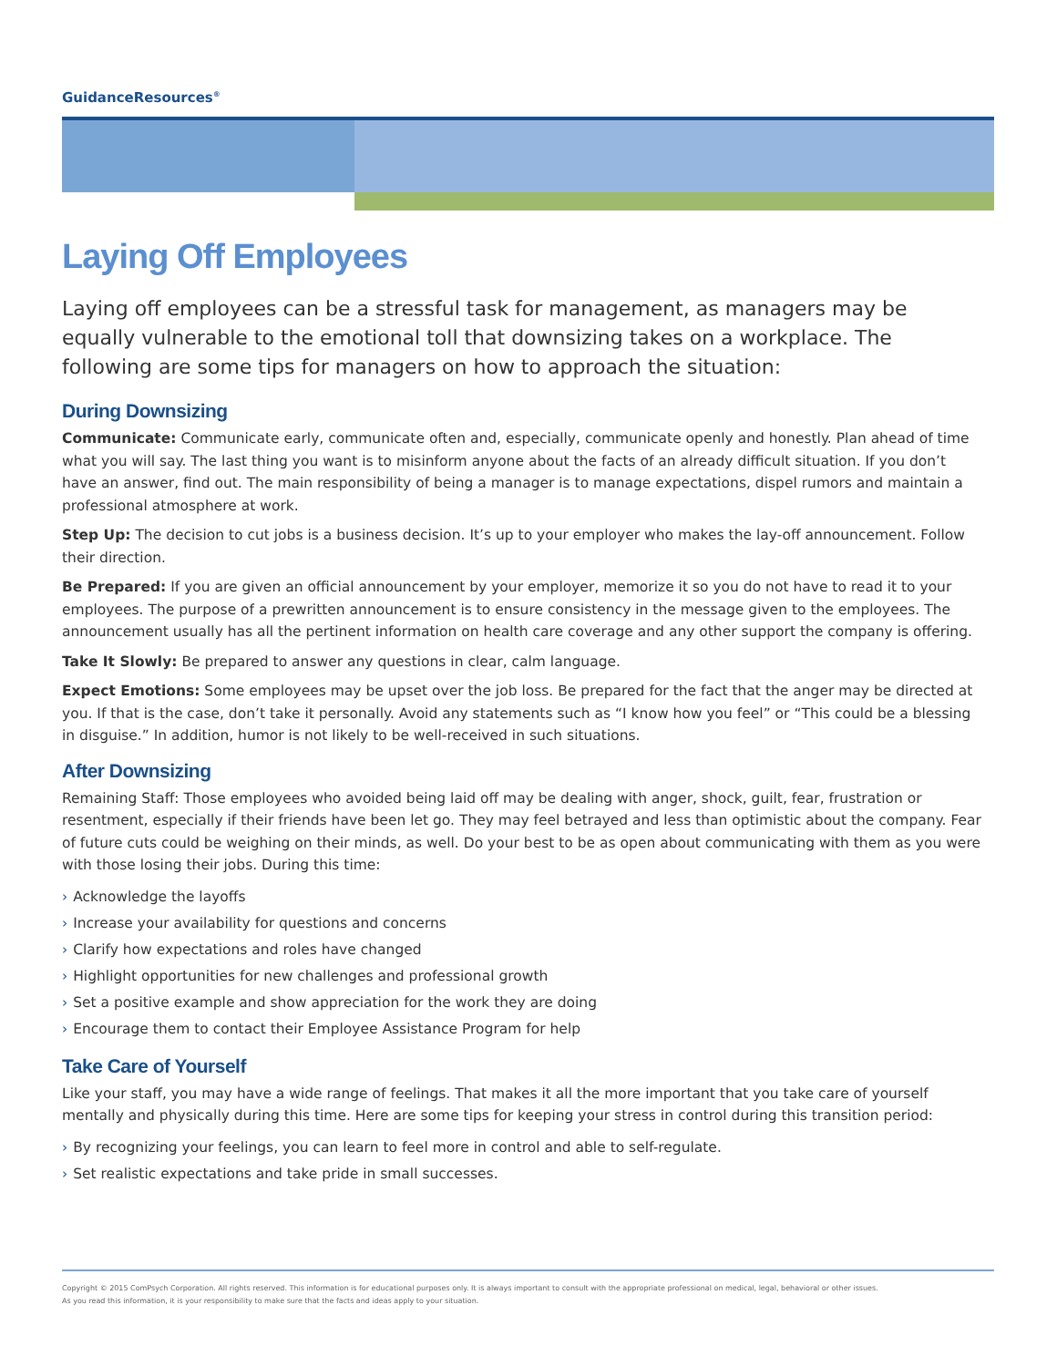GuidanceResources<sup>®</sup>
Laying Off Employees
Laying off employees can be a stressful task for management, as managers may be equally vulnerable to the emotional toll that downsizing takes on a workplace. The following are some tips for managers on how to approach the situation:
During Downsizing
Communicate: Communicate early, communicate often and, especially, communicate openly and honestly. Plan ahead of time what you will say. The last thing you want is to misinform anyone about the facts of an already difficult situation. If you don’t have an answer, find out. The main responsibility of being a manager is to manage expectations, dispel rumors and maintain a professional atmosphere at work.
Step Up: The decision to cut jobs is a business decision. It’s up to your employer who makes the lay-off announcement. Follow their direction.
Be Prepared: If you are given an official announcement by your employer, memorize it so you do not have to read it to your employees. The purpose of a prewritten announcement is to ensure consistency in the message given to the employees. The announcement usually has all the pertinent information on health care coverage and any other support the company is offering.
Take It Slowly: Be prepared to answer any questions in clear, calm language.
Expect Emotions: Some employees may be upset over the job loss. Be prepared for the fact that the anger may be directed at you. If that is the case, don’t take it personally. Avoid any statements such as “I know how you feel” or “This could be a blessing in disguise.” In addition, humor is not likely to be well-received in such situations.
After Downsizing
Remaining Staff: Those employees who avoided being laid off may be dealing with anger, shock, guilt, fear, frustration or resentment, especially if their friends have been let go. They may feel betrayed and less than optimistic about the company. Fear of future cuts could be weighing on their minds, as well. Do your best to be as open about communicating with them as you were with those losing their jobs. During this time:
› Acknowledge the layoffs
› Increase your availability for questions and concerns
› Clarify how expectations and roles have changed
› Highlight opportunities for new challenges and professional growth
› Set a positive example and show appreciation for the work they are doing
› Encourage them to contact their Employee Assistance Program for help
Take Care of Yourself
Like your staff, you may have a wide range of feelings. That makes it all the more important that you take care of yourself mentally and physically during this time. Here are some tips for keeping your stress in control during this transition period:
› By recognizing your feelings, you can learn to feel more in control and able to self-regulate.
› Set realistic expectations and take pride in small successes.
Copyright © 2015 ComPsych Corporation. All rights reserved. This information is for educational purposes only. It is always important to consult with the appropriate professional on medical, legal, behavioral or other issues.
As you read this information, it is your responsibility to make sure that the facts and ideas apply to your situation.